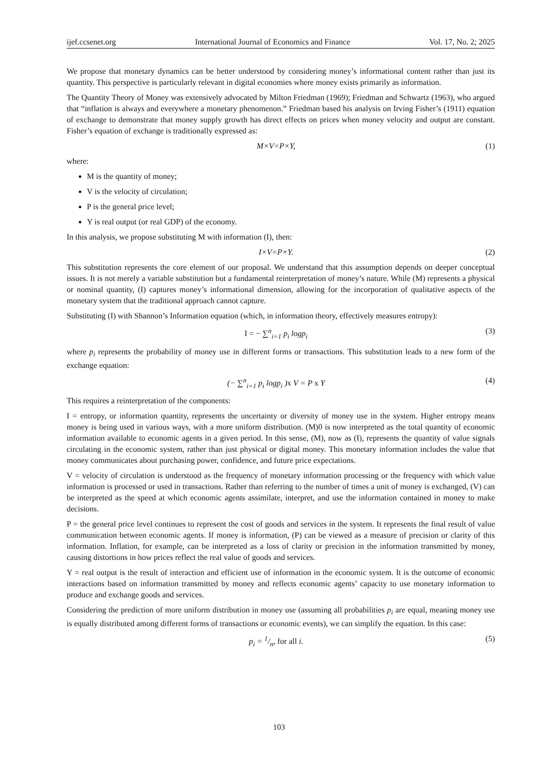ijef.ccsenet.org International Journal of Economics and Finance Vol. 17, No. 2; 2025
We propose that monetary dynamics can be better understood by considering money’s informational content rather than just its quantity. This perspective is particularly relevant in digital economies where money exists primarily as information.
The Quantity Theory of Money was extensively advocated by Milton Friedman (1969); Friedman and Schwartz (1963), who argued that “inflation is always and everywhere a monetary phenomenon.” Friedman based his analysis on Irving Fisher’s (1911) equation of exchange to demonstrate that money supply growth has direct effects on prices when money velocity and output are constant. Fisher’s equation of exchange is traditionally expressed as:
M×V=P×Y, (1)
where:
M is the quantity of money;
V is the velocity of circulation;
P is the general price level;
Y is real output (or real GDP) of the economy.
In this analysis, we propose substituting M with information (I), then:
I×V=P×Y. (2)
This substitution represents the core element of our proposal. We understand that this assumption depends on deeper conceptual issues. It is not merely a variable substitution but a fundamental reinterpretation of money’s nature. While (M) represents a physical or nominal quantity, (I) captures money’s informational dimension, allowing for the incorporation of qualitative aspects of the monetary system that the traditional approach cannot capture.
Substituting (I) with Shannon’s Information equation (which, in information theory, effectively measures entropy):
I = − ∑<sup>n</sup><sub>i=1</sub> p<sub>i</sub> logp<sub>i</sub> (3)
where p<sub>i</sub> represents the probability of money use in different forms or transactions. This substitution leads to a new form of the exchange equation:
(− ∑<sup>n</sup><sub>i=1</sub> p<sub>i</sub> logp<sub>i</sub> )x V = P x Y (4)
This requires a reinterpretation of the components:
I = entropy, or information quantity, represents the uncertainty or diversity of money use in the system. Higher entropy means money is being used in various ways, with a more uniform distribution. (M)0 is now interpreted as the total quantity of economic information available to economic agents in a given period. In this sense, (M), now as (I), represents the quantity of value signals circulating in the economic system, rather than just physical or digital money. This monetary information includes the value that money communicates about purchasing power, confidence, and future price expectations.
V = velocity of circulation is understood as the frequency of monetary information processing or the frequency with which value information is processed or used in transactions. Rather than referring to the number of times a unit of money is exchanged, (V) can be interpreted as the speed at which economic agents assimilate, interpret, and use the information contained in money to make decisions.
P = the general price level continues to represent the cost of goods and services in the system. It represents the final result of value communication between economic agents. If money is information, (P) can be viewed as a measure of precision or clarity of this information. Inflation, for example, can be interpreted as a loss of clarity or precision in the information transmitted by money, causing distortions in how prices reflect the real value of goods and services.
Y = real output is the result of interaction and efficient use of information in the economic system. It is the outcome of economic interactions based on information transmitted by money and reflects economic agents’ capacity to use monetary information to produce and exchange goods and services.
Considering the prediction of more uniform distribution in money use (assuming all probabilities p<sub>i</sub> are equal, meaning money use is equally distributed among different forms of transactions or economic events), we can simplify the equation. In this case:
p<sub>i</sub> = 1/n, for all i. (5)
103